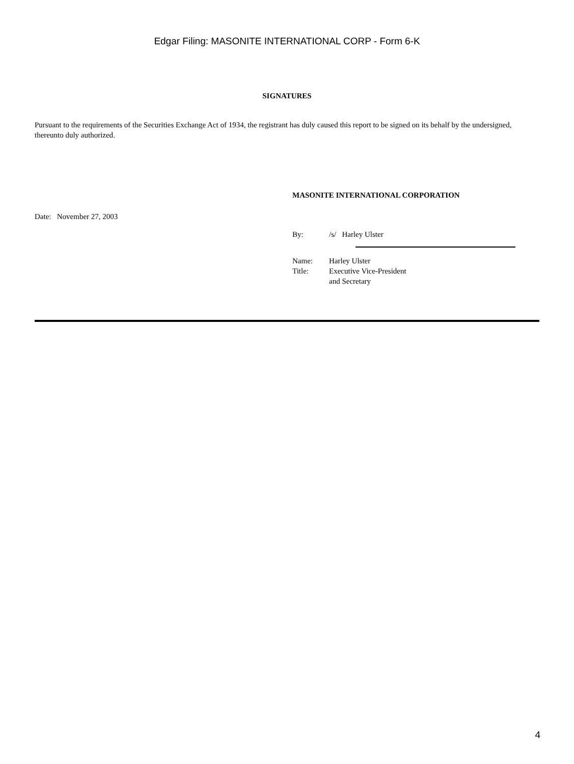Edgar Filing: MASONITE INTERNATIONAL CORP - Form 6-K
SIGNATURES
Pursuant to the requirements of the Securities Exchange Act of 1934, the registrant has duly caused this report to be signed on its behalf by the undersigned, thereunto duly authorized.
Date: November 27, 2003
MASONITE INTERNATIONAL CORPORATION
| By: | /s/ Harley Ulster |
| Name: | Harley Ulster |
| Title: | Executive Vice-President and Secretary |
4